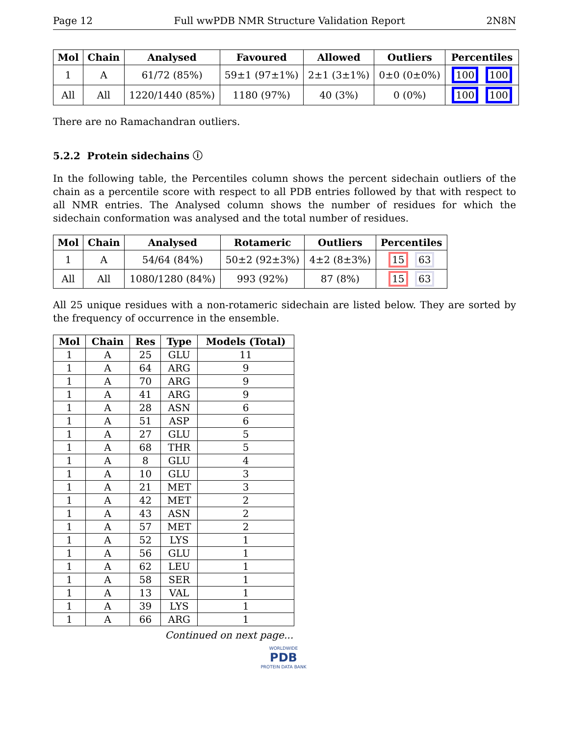Page 12 Full wwPDB NMR Structure Validation Report 2N8N
| Mol | Chain | Analysed | Favoured | Allowed | Outliers | Percentiles |
| --- | --- | --- | --- | --- | --- | --- |
| 1 | A | 61/72 (85%) | 59±1 (97±1%) | 2±1 (3±1%) | 0±0 (0±0%) | 100 100 |
| All | All | 1220/1440 (85%) | 1180 (97%) | 40 (3%) | 0 (0%) | 100 100 |
There are no Ramachandran outliers.
5.2.2 Protein sidechains ⓘ
In the following table, the Percentiles column shows the percent sidechain outliers of the chain as a percentile score with respect to all PDB entries followed by that with respect to all NMR entries. The Analysed column shows the number of residues for which the sidechain conformation was analysed and the total number of residues.
| Mol | Chain | Analysed | Rotameric | Outliers | Percentiles |
| --- | --- | --- | --- | --- | --- |
| 1 | A | 54/64 (84%) | 50±2 (92±3%) | 4±2 (8±3%) | 15 63 |
| All | All | 1080/1280 (84%) | 993 (92%) | 87 (8%) | 15 63 |
All 25 unique residues with a non-rotameric sidechain are listed below. They are sorted by the frequency of occurrence in the ensemble.
| Mol | Chain | Res | Type | Models (Total) |
| --- | --- | --- | --- | --- |
| 1 | A | 25 | GLU | 11 |
| 1 | A | 64 | ARG | 9 |
| 1 | A | 70 | ARG | 9 |
| 1 | A | 41 | ARG | 9 |
| 1 | A | 28 | ASN | 6 |
| 1 | A | 51 | ASP | 6 |
| 1 | A | 27 | GLU | 5 |
| 1 | A | 68 | THR | 5 |
| 1 | A | 8 | GLU | 4 |
| 1 | A | 10 | GLU | 3 |
| 1 | A | 21 | MET | 3 |
| 1 | A | 42 | MET | 2 |
| 1 | A | 43 | ASN | 2 |
| 1 | A | 57 | MET | 2 |
| 1 | A | 52 | LYS | 1 |
| 1 | A | 56 | GLU | 1 |
| 1 | A | 62 | LEU | 1 |
| 1 | A | 58 | SER | 1 |
| 1 | A | 13 | VAL | 1 |
| 1 | A | 39 | LYS | 1 |
| 1 | A | 66 | ARG | 1 |
Continued on next page...
WORLDWIDE
PDB
PROTEIN DATA BANK